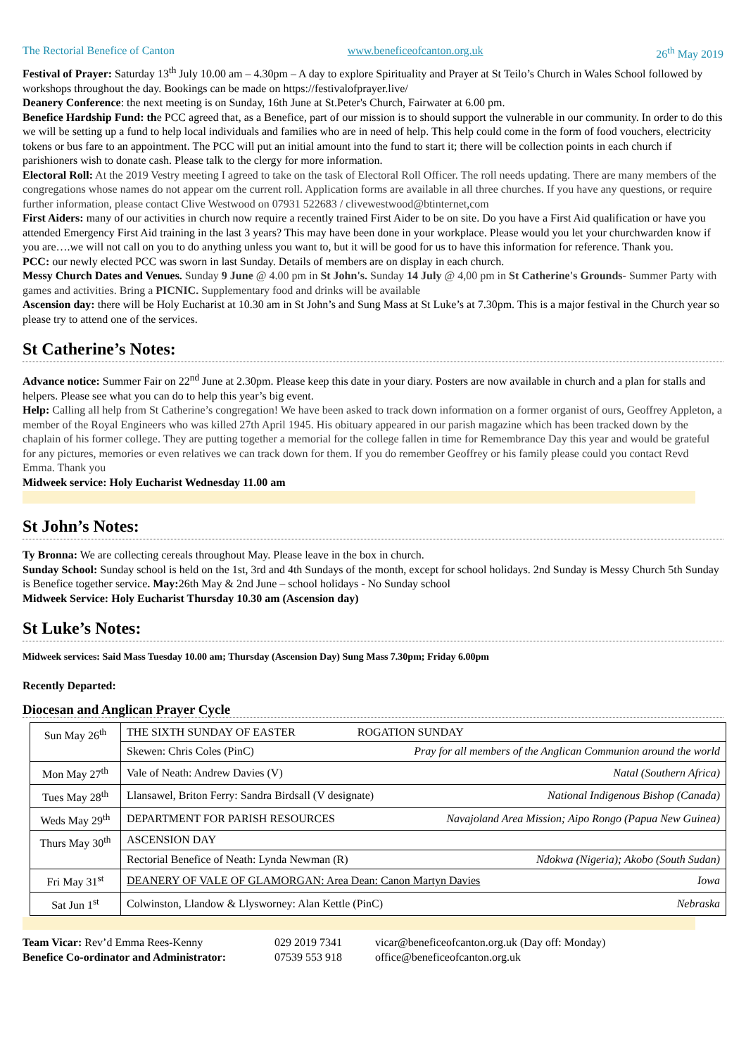The Rectorial Benefice of Canton www.beneficeofcanton.org.uk 26<sup>th</sup> May 2019
Festival of Prayer: Saturday 13<sup>th</sup> July 10.00 am – 4.30pm – A day to explore Spirituality and Prayer at St Teilo’s Church in Wales School followed by workshops throughout the day. Bookings can be made on https://festivalofprayer.live/
Deanery Conference: the next meeting is on Sunday, 16th June at St.Peter's Church, Fairwater at 6.00 pm.
Benefice Hardship Fund: the PCC agreed that, as a Benefice, part of our mission is to should support the vulnerable in our community. In order to do this we will be setting up a fund to help local individuals and families who are in need of help. This help could come in the form of food vouchers, electricity tokens or bus fare to an appointment. The PCC will put an initial amount into the fund to start it; there will be collection points in each church if parishioners wish to donate cash. Please talk to the clergy for more information.
Electoral Roll: At the 2019 Vestry meeting I agreed to take on the task of Electoral Roll Officer. The roll needs updating. There are many members of the congregations whose names do not appear om the current roll. Application forms are available in all three churches. If you have any questions, or require further information, please contact Clive Westwood on 07931 522683 / clivewestwood@btinternet,com
First Aiders: many of our activities in church now require a recently trained First Aider to be on site. Do you have a First Aid qualification or have you attended Emergency First Aid training in the last 3 years? This may have been done in your workplace. Please would you let your churchwarden know if you are….we will not call on you to do anything unless you want to, but it will be good for us to have this information for reference. Thank you.
PCC: our newly elected PCC was sworn in last Sunday. Details of members are on display in each church.
Messy Church Dates and Venues. Sunday 9 June @ 4.00 pm in St John's. Sunday 14 July @ 4,00 pm in St Catherine's Grounds- Summer Party with games and activities. Bring a PICNIC. Supplementary food and drinks will be available
Ascension day: there will be Holy Eucharist at 10.30 am in St John’s and Sung Mass at St Luke’s at 7.30pm. This is a major festival in the Church year so please try to attend one of the services.
St Catherine’s Notes:
Advance notice: Summer Fair on 22<sup>nd</sup> June at 2.30pm. Please keep this date in your diary. Posters are now available in church and a plan for stalls and helpers. Please see what you can do to help this year’s big event.
Help: Calling all help from St Catherine’s congregation! We have been asked to track down information on a former organist of ours, Geoffrey Appleton, a member of the Royal Engineers who was killed 27th April 1945. His obituary appeared in our parish magazine which has been tracked down by the chaplain of his former college. They are putting together a memorial for the college fallen in time for Remembrance Day this year and would be grateful for any pictures, memories or even relatives we can track down for them. If you do remember Geoffrey or his family please could you contact Revd Emma. Thank you
Midweek service: Holy Eucharist Wednesday 11.00 am
St John’s Notes:
Ty Bronna: We are collecting cereals throughout May. Please leave in the box in church.
Sunday School: Sunday school is held on the 1st, 3rd and 4th Sundays of the month, except for school holidays. 2nd Sunday is Messy Church 5th Sunday is Benefice together service. May: 26th May & 2nd June – school holidays - No Sunday school
Midweek Service: Holy Eucharist Thursday 10.30 am (Ascension day)
St Luke’s Notes:
Midweek services: Said Mass Tuesday 10.00 am; Thursday (Ascension Day) Sung Mass 7.30pm; Friday 6.00pm
Recently Departed:
Diocesan and Anglican Prayer Cycle
| Sun May 26<sup>th</sup> | THE SIXTH SUNDAY OF EASTER ROGATION SUNDAY |
| | Skewen: Chris Coles (PinC) Pray for all members of the Anglican Communion around the world |
| Mon May 27<sup>th</sup> | Vale of Neath: Andrew Davies (V) Natal (Southern Africa) |
| Tues May 28<sup>th</sup> | Llansawel, Briton Ferry: Sandra Birdsall (V designate) National Indigenous Bishop (Canada) |
| Weds May 29<sup>th</sup> | DEPARTMENT FOR PARISH RESOURCES Navajoland Area Mission; Aipo Rongo (Papua New Guinea) |
| Thurs May 30<sup>th</sup> | ASCENSION DAY |
| | Rectorial Benefice of Neath: Lynda Newman (R) Ndokwa (Nigeria); Akobo (South Sudan) |
| Fri May 31<sup>st</sup> | DEANERY OF VALE OF GLAMORGAN: Area Dean: Canon Martyn Davies Iowa |
| Sat Jun 1<sup>st</sup> | Colwinston, Llandow & Llysworney: Alan Kettle (PinC) Nebraska |
Team Vicar: Rev’d Emma Rees-Kenny
029 2019 7341
vicar@beneficeofcanton.org.uk (Day off: Monday)
Benefice Co-ordinator and Administrator:
07539 553 918
office@beneficeofcanton.org.uk